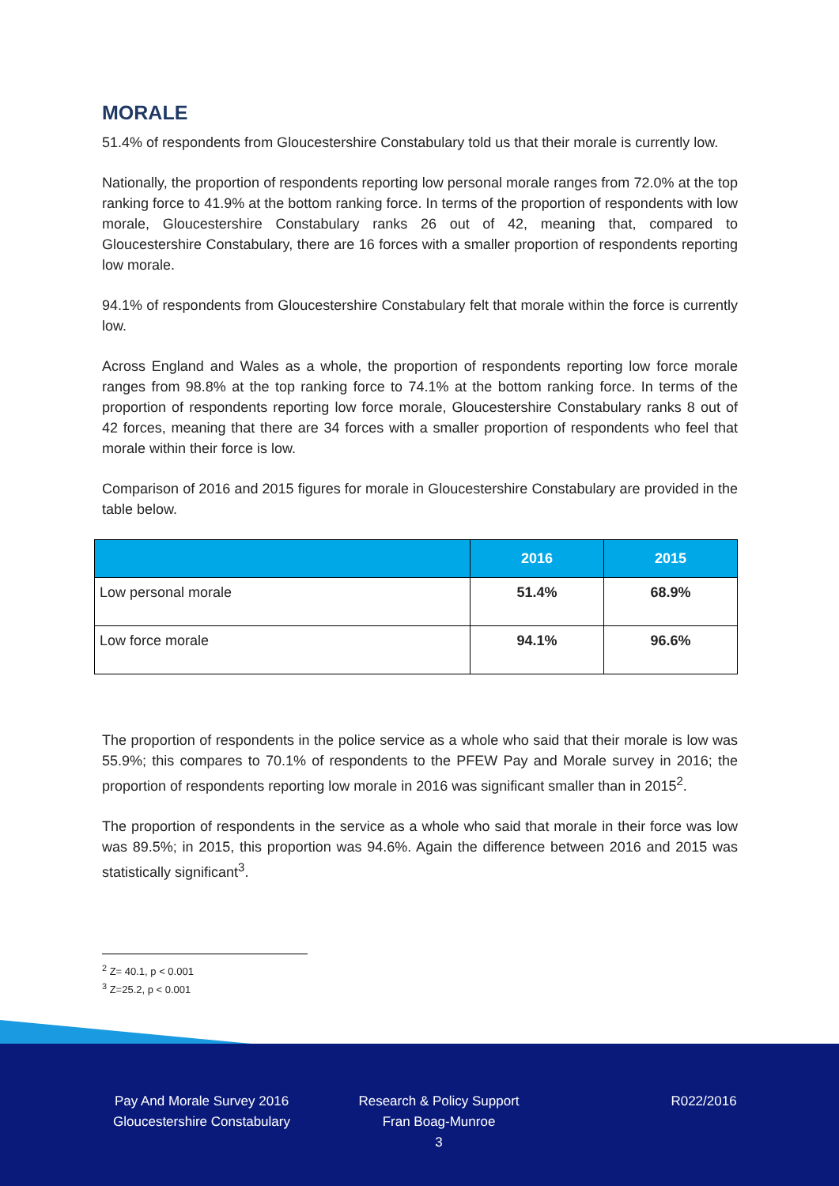MORALE
51.4% of respondents from Gloucestershire Constabulary told us that their morale is currently low.
Nationally, the proportion of respondents reporting low personal morale ranges from 72.0% at the top ranking force to 41.9% at the bottom ranking force. In terms of the proportion of respondents with low morale, Gloucestershire Constabulary ranks 26 out of 42, meaning that, compared to Gloucestershire Constabulary, there are 16 forces with a smaller proportion of respondents reporting low morale.
94.1% of respondents from Gloucestershire Constabulary felt that morale within the force is currently low.
Across England and Wales as a whole, the proportion of respondents reporting low force morale ranges from 98.8% at the top ranking force to 74.1% at the bottom ranking force. In terms of the proportion of respondents reporting low force morale, Gloucestershire Constabulary ranks 8 out of 42 forces, meaning that there are 34 forces with a smaller proportion of respondents who feel that morale within their force is low.
Comparison of 2016 and 2015 figures for morale in Gloucestershire Constabulary are provided in the table below.
| | 2016 | 2015 |
| --- | --- | --- |
| Low personal morale | 51.4% | 68.9% |
| Low force morale | 94.1% | 96.6% |
The proportion of respondents in the police service as a whole who said that their morale is low was 55.9%; this compares to 70.1% of respondents to the PFEW Pay and Morale survey in 2016; the proportion of respondents reporting low morale in 2016 was significant smaller than in 2015<sup>2</sup>.
The proportion of respondents in the service as a whole who said that morale in their force was low was 89.5%; in 2015, this proportion was 94.6%. Again the difference between 2016 and 2015 was statistically significant<sup>3</sup>.
<sup>2</sup> Z= 40.1, p < 0.001
<sup>3</sup> Z=25.2, p < 0.001
Pay And Morale Survey 2016
Gloucestershire Constabulary
Research & Policy Support
Fran Boag-Munroe
3
R022/2016